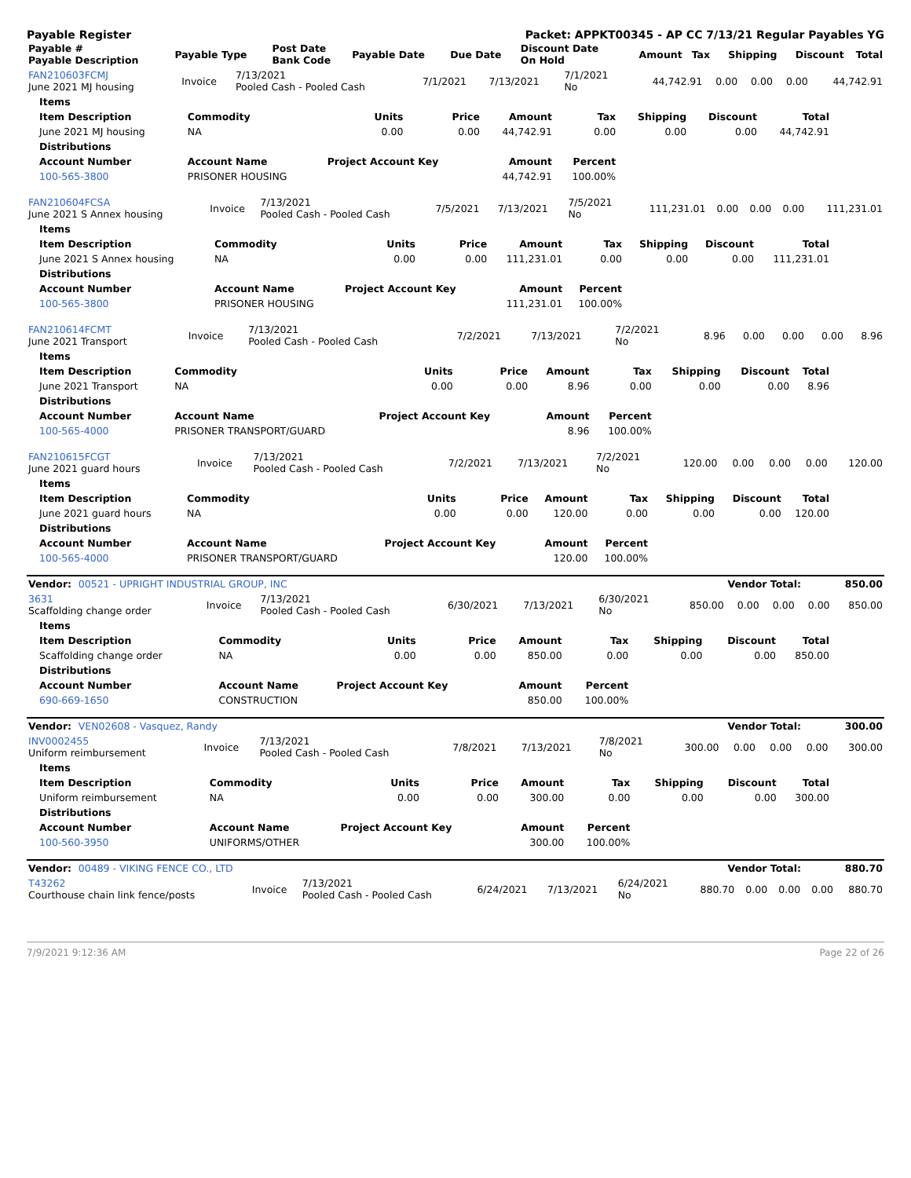Payable Register Packet: APPKT00345 - AP CC 7/13/21 Regular Payables YG
| Payable # Payable Description | Payable Type | Post Date Bank Code | Payable Date | Due Date | Discount Date On Hold | Amount | Tax | Shipping | Discount | Total |
| --- | --- | --- | --- | --- | --- | --- | --- | --- | --- | --- |
| FAN210603FCMJ June 2021 MJ housing | Invoice | 7/13/2021 Pooled Cash - Pooled Cash | 7/1/2021 | 7/13/2021 | 7/1/2021 No | 44,742.91 | 0.00 | 0.00 | 0.00 | 44,742.91 |
| Items | | | | | | | | |
| --- | --- | --- | --- | --- | --- | --- | --- | --- |
| Item Description | Commodity | Units | Price | Amount | Tax | Shipping | Discount | Total |
| June 2021 MJ housing | NA | 0.00 | 0.00 | 44,742.91 | 0.00 | 0.00 | 0.00 | 44,742.91 |
| Distributions | | | | | | | | |
| Account Number | Account Name | Project Account Key | | Amount | Percent | | | |
| 100-565-3800 | PRISONER HOUSING | | | 44,742.91 | 100.00% | | | |
| FAN210604FCSA June 2021 S Annex housing | Invoice | 7/13/2021 Pooled Cash - Pooled Cash | 7/5/2021 | 7/13/2021 | 7/5/2021 No | 111,231.01 | 0.00 | 0.00 | 0.00 | 111,231.01 |
| Items | | | | | | | | |
| --- | --- | --- | --- | --- | --- | --- | --- | --- |
| Item Description | Commodity | Units | Price | Amount | Tax | Shipping | Discount | Total |
| June 2021 S Annex housing | NA | 0.00 | 0.00 | 111,231.01 | 0.00 | 0.00 | 0.00 | 111,231.01 |
| Distributions | | | | | | | | |
| Account Number | Account Name | Project Account Key | | Amount | Percent | | | |
| 100-565-3800 | PRISONER HOUSING | | | 111,231.01 | 100.00% | | | |
| FAN210614FCMT June 2021 Transport | Invoice | 7/13/2021 Pooled Cash - Pooled Cash | 7/2/2021 | 7/13/2021 | 7/2/2021 No | 8.96 | 0.00 | 0.00 | 0.00 | 8.96 |
| Items | | | | | | | | |
| --- | --- | --- | --- | --- | --- | --- | --- | --- |
| Item Description | Commodity | Units | Price | Amount | Tax | Shipping | Discount | Total |
| June 2021 Transport | NA | 0.00 | 0.00 | 8.96 | 0.00 | 0.00 | 0.00 | 8.96 |
| Distributions | | | | | | | | |
| Account Number | Account Name | Project Account Key | | Amount | Percent | | | |
| 100-565-4000 | PRISONER TRANSPORT/GUARD | | | 8.96 | 100.00% | | | |
| FAN210615FCGT June 2021 guard hours | Invoice | 7/13/2021 Pooled Cash - Pooled Cash | 7/2/2021 | 7/13/2021 | 7/2/2021 No | 120.00 | 0.00 | 0.00 | 0.00 | 120.00 |
| Items | | | | | | | | |
| --- | --- | --- | --- | --- | --- | --- | --- | --- |
| Item Description | Commodity | Units | Price | Amount | Tax | Shipping | Discount | Total |
| June 2021 guard hours | NA | 0.00 | 0.00 | 120.00 | 0.00 | 0.00 | 0.00 | 120.00 |
| Distributions | | | | | | | | |
| Account Number | Account Name | Project Account Key | | Amount | Percent | | | |
| 100-565-4000 | PRISONER TRANSPORT/GUARD | | | 120.00 | 100.00% | | | |
| Vendor: 00521 - UPRIGHT INDUSTRIAL GROUP, INC | Vendor Total: | 850.00 |
| --- | --- | --- |
| 3631 Scaffolding change order | Invoice | 7/13/2021 Pooled Cash - Pooled Cash | 6/30/2021 | 7/13/2021 | 6/30/2021 No | 850.00 | 0.00 | 0.00 | 0.00 | 850.00 |
| Items | | | | | | | | |
| --- | --- | --- | --- | --- | --- | --- | --- | --- |
| Item Description | Commodity | Units | Price | Amount | Tax | Shipping | Discount | Total |
| Scaffolding change order | NA | 0.00 | 0.00 | 850.00 | 0.00 | 0.00 | 0.00 | 850.00 |
| Distributions | | | | | | | | |
| Account Number | Account Name | Project Account Key | | Amount | Percent | | | |
| 690-669-1650 | CONSTRUCTION | | | 850.00 | 100.00% | | | |
| Vendor: VEN02608 - Vasquez, Randy | Vendor Total: | 300.00 |
| --- | --- | --- |
| INV0002455 Uniform reimbursement | Invoice | 7/13/2021 Pooled Cash - Pooled Cash | 7/8/2021 | 7/13/2021 | 7/8/2021 No | 300.00 | 0.00 | 0.00 | 0.00 | 300.00 |
| Items | | | | | | | | |
| --- | --- | --- | --- | --- | --- | --- | --- | --- |
| Item Description | Commodity | Units | Price | Amount | Tax | Shipping | Discount | Total |
| Uniform reimbursement | NA | 0.00 | 0.00 | 300.00 | 0.00 | 0.00 | 0.00 | 300.00 |
| Distributions | | | | | | | | |
| Account Number | Account Name | Project Account Key | | Amount | Percent | | | |
| 100-560-3950 | UNIFORMS/OTHER | | | 300.00 | 100.00% | | | |
| Vendor: 00489 - VIKING FENCE CO., LTD | Vendor Total: | 880.70 |
| --- | --- | --- |
| T43262 Courthouse chain link fence/posts | Invoice | 7/13/2021 Pooled Cash - Pooled Cash | 6/24/2021 | 7/13/2021 | 6/24/2021 No | 880.70 | 0.00 | 0.00 | 0.00 | 880.70 |
7/9/2021 9:12:36 AM Page 22 of 26